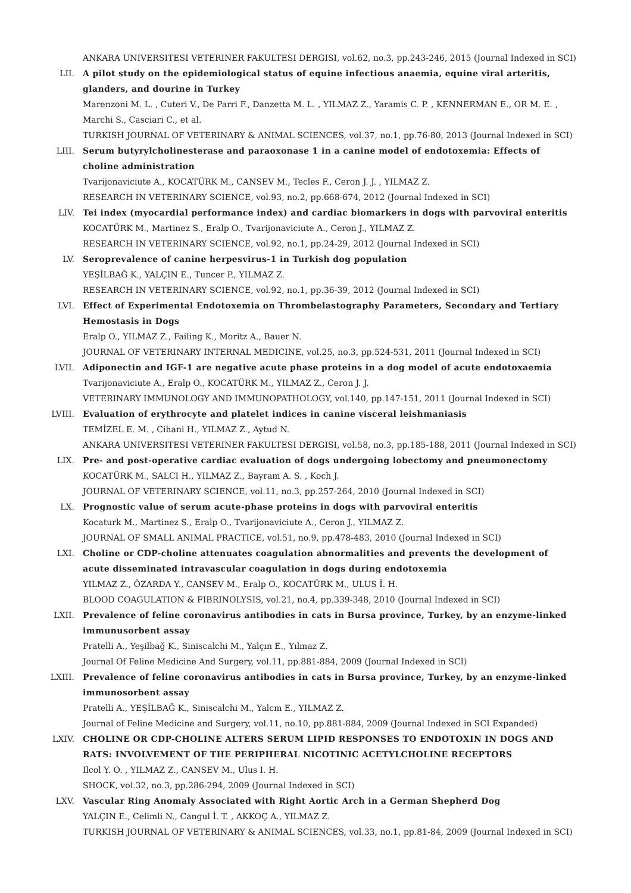ANKARA UNIVERSITESI VETERINER FAKULTESI DERGISI, vol.62, no.3, pp.243-246, 2015 (Journal Indexed in SCI)
LII. A pilot study on the epidemiological status of equine infectious anaemia, equine viral arteritis, glanders, and dourine in Turkey
Marenzoni M. L. , Cuteri V., De Parri F., Danzetta M. L. , YILMAZ Z., Yaramis C. P. , KENNERMAN E., OR M. E. , Marchi S., Casciari C., et al.
TURKISH JOURNAL OF VETERINARY & ANIMAL SCIENCES, vol.37, no.1, pp.76-80, 2013 (Journal Indexed in SCI)
LIII. Serum butyrylcholinesterase and paraoxonase 1 in a canine model of endotoxemia: Effects of choline administration
Tvarijonaviciute A., KOCATÜRK M., CANSEV M., Tecles F., Ceron J. J. , YILMAZ Z.
RESEARCH IN VETERINARY SCIENCE, vol.93, no.2, pp.668-674, 2012 (Journal Indexed in SCI)
LIV. Tei index (myocardial performance index) and cardiac biomarkers in dogs with parvoviral enteritis
KOCATÜRK M., Martinez S., Eralp O., Tvarijonaviciute A., Ceron J., YILMAZ Z.
RESEARCH IN VETERINARY SCIENCE, vol.92, no.1, pp.24-29, 2012 (Journal Indexed in SCI)
LV. Seroprevalence of canine herpesvirus-1 in Turkish dog population
YEŞİLBAĞ K., YALÇIN E., Tuncer P., YILMAZ Z.
RESEARCH IN VETERINARY SCIENCE, vol.92, no.1, pp.36-39, 2012 (Journal Indexed in SCI)
LVI. Effect of Experimental Endotoxemia on Thrombelastography Parameters, Secondary and Tertiary Hemostasis in Dogs
Eralp O., YILMAZ Z., Failing K., Moritz A., Bauer N.
JOURNAL OF VETERINARY INTERNAL MEDICINE, vol.25, no.3, pp.524-531, 2011 (Journal Indexed in SCI)
LVII. Adiponectin and IGF-1 are negative acute phase proteins in a dog model of acute endotoxaemia
Tvarijonaviciute A., Eralp O., KOCATÜRK M., YILMAZ Z., Ceron J. J.
VETERINARY IMMUNOLOGY AND IMMUNOPATHOLOGY, vol.140, pp.147-151, 2011 (Journal Indexed in SCI)
LVIII. Evaluation of erythrocyte and platelet indices in canine visceral leishmaniasis
TEMİZEL E. M. , Cihani H., YILMAZ Z., Aytud N.
ANKARA UNIVERSITESI VETERINER FAKULTESI DERGISI, vol.58, no.3, pp.185-188, 2011 (Journal Indexed in SCI)
LIX. Pre- and post-operative cardiac evaluation of dogs undergoing lobectomy and pneumonectomy
KOCATÜRK M., SALCI H., YILMAZ Z., Bayram A. S. , Koch J.
JOURNAL OF VETERINARY SCIENCE, vol.11, no.3, pp.257-264, 2010 (Journal Indexed in SCI)
LX. Prognostic value of serum acute-phase proteins in dogs with parvoviral enteritis
Kocaturk M., Martinez S., Eralp O., Tvarijonaviciute A., Ceron J., YILMAZ Z.
JOURNAL OF SMALL ANIMAL PRACTICE, vol.51, no.9, pp.478-483, 2010 (Journal Indexed in SCI)
LXI. Choline or CDP-choline attenuates coagulation abnormalities and prevents the development of acute disseminated intravascular coagulation in dogs during endotoxemia
YILMAZ Z., ÖZARDA Y., CANSEV M., Eralp O., KOCATÜRK M., ULUS İ. H.
BLOOD COAGULATION & FIBRINOLYSIS, vol.21, no.4, pp.339-348, 2010 (Journal Indexed in SCI)
LXII. Prevalence of feline coronavirus antibodies in cats in Bursa province, Turkey, by an enzyme-linked immunusorbent assay
Pratelli A., Yeşilbağ K., Siniscalchi M., Yalçın E., Yılmaz Z.
Journal Of Feline Medicine And Surgery, vol.11, pp.881-884, 2009 (Journal Indexed in SCI)
LXIII. Prevalence of feline coronavirus antibodies in cats in Bursa province, Turkey, by an enzyme-linked immunosorbent assay
Pratelli A., YEŞİLBAĞ K., Siniscalchi M., Yalcm E., YILMAZ Z.
Journal of Feline Medicine and Surgery, vol.11, no.10, pp.881-884, 2009 (Journal Indexed in SCI Expanded)
LXIV. CHOLINE OR CDP-CHOLINE ALTERS SERUM LIPID RESPONSES TO ENDOTOXIN IN DOGS AND RATS: INVOLVEMENT OF THE PERIPHERAL NICOTINIC ACETYLCHOLINE RECEPTORS
Ilcol Y. O. , YILMAZ Z., CANSEV M., Ulus I. H.
SHOCK, vol.32, no.3, pp.286-294, 2009 (Journal Indexed in SCI)
LXV. Vascular Ring Anomaly Associated with Right Aortic Arch in a German Shepherd Dog
YALÇIN E., Celimli N., Cangul İ. T. , AKKOÇ A., YILMAZ Z.
TURKISH JOURNAL OF VETERINARY & ANIMAL SCIENCES, vol.33, no.1, pp.81-84, 2009 (Journal Indexed in SCI)